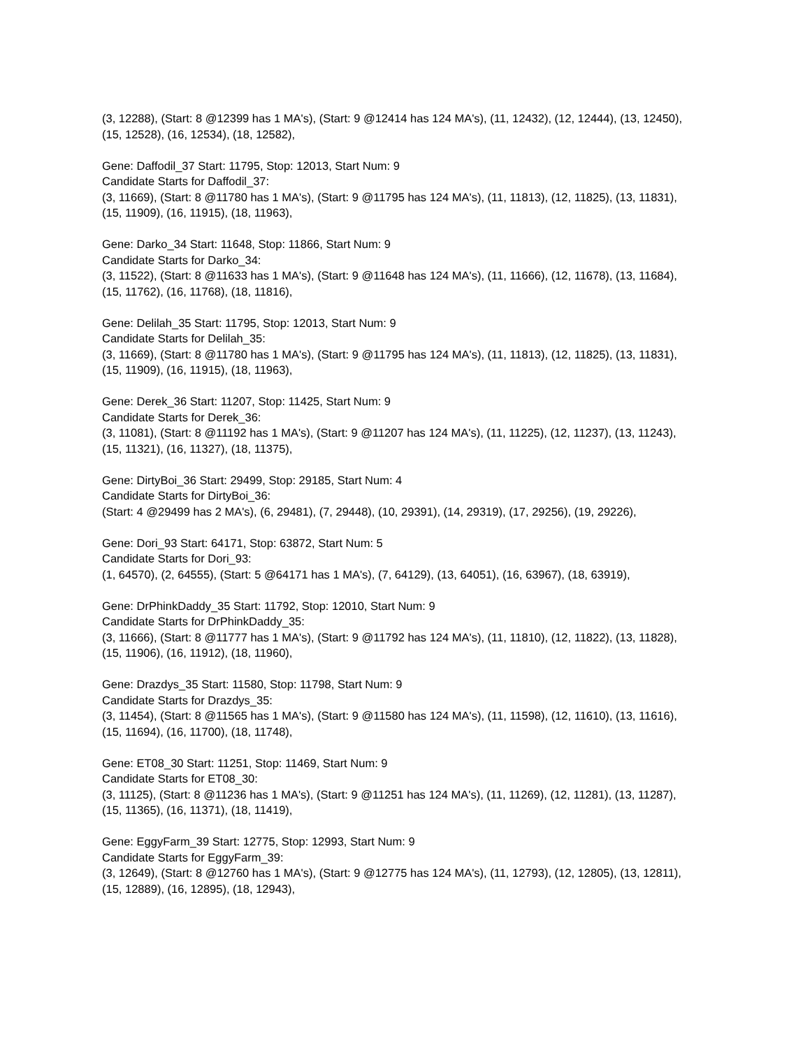(3, 12288), (Start: 8 @12399 has 1 MA's), (Start: 9 @12414 has 124 MA's), (11, 12432), (12, 12444), (13, 12450), (15, 12528), (16, 12534), (18, 12582),
Gene: Daffodil_37 Start: 11795, Stop: 12013, Start Num: 9
Candidate Starts for Daffodil_37:
(3, 11669), (Start: 8 @11780 has 1 MA's), (Start: 9 @11795 has 124 MA's), (11, 11813), (12, 11825), (13, 11831), (15, 11909), (16, 11915), (18, 11963),
Gene: Darko_34 Start: 11648, Stop: 11866, Start Num: 9
Candidate Starts for Darko_34:
(3, 11522), (Start: 8 @11633 has 1 MA's), (Start: 9 @11648 has 124 MA's), (11, 11666), (12, 11678), (13, 11684), (15, 11762), (16, 11768), (18, 11816),
Gene: Delilah_35 Start: 11795, Stop: 12013, Start Num: 9
Candidate Starts for Delilah_35:
(3, 11669), (Start: 8 @11780 has 1 MA's), (Start: 9 @11795 has 124 MA's), (11, 11813), (12, 11825), (13, 11831), (15, 11909), (16, 11915), (18, 11963),
Gene: Derek_36 Start: 11207, Stop: 11425, Start Num: 9
Candidate Starts for Derek_36:
(3, 11081), (Start: 8 @11192 has 1 MA's), (Start: 9 @11207 has 124 MA's), (11, 11225), (12, 11237), (13, 11243), (15, 11321), (16, 11327), (18, 11375),
Gene: DirtyBoi_36 Start: 29499, Stop: 29185, Start Num: 4
Candidate Starts for DirtyBoi_36:
(Start: 4 @29499 has 2 MA's), (6, 29481), (7, 29448), (10, 29391), (14, 29319), (17, 29256), (19, 29226),
Gene: Dori_93 Start: 64171, Stop: 63872, Start Num: 5
Candidate Starts for Dori_93:
(1, 64570), (2, 64555), (Start: 5 @64171 has 1 MA's), (7, 64129), (13, 64051), (16, 63967), (18, 63919),
Gene: DrPhinkDaddy_35 Start: 11792, Stop: 12010, Start Num: 9
Candidate Starts for DrPhinkDaddy_35:
(3, 11666), (Start: 8 @11777 has 1 MA's), (Start: 9 @11792 has 124 MA's), (11, 11810), (12, 11822), (13, 11828), (15, 11906), (16, 11912), (18, 11960),
Gene: Drazdys_35 Start: 11580, Stop: 11798, Start Num: 9
Candidate Starts for Drazdys_35:
(3, 11454), (Start: 8 @11565 has 1 MA's), (Start: 9 @11580 has 124 MA's), (11, 11598), (12, 11610), (13, 11616), (15, 11694), (16, 11700), (18, 11748),
Gene: ET08_30 Start: 11251, Stop: 11469, Start Num: 9
Candidate Starts for ET08_30:
(3, 11125), (Start: 8 @11236 has 1 MA's), (Start: 9 @11251 has 124 MA's), (11, 11269), (12, 11281), (13, 11287), (15, 11365), (16, 11371), (18, 11419),
Gene: EggyFarm_39 Start: 12775, Stop: 12993, Start Num: 9
Candidate Starts for EggyFarm_39:
(3, 12649), (Start: 8 @12760 has 1 MA's), (Start: 9 @12775 has 124 MA's), (11, 12793), (12, 12805), (13, 12811), (15, 12889), (16, 12895), (18, 12943),